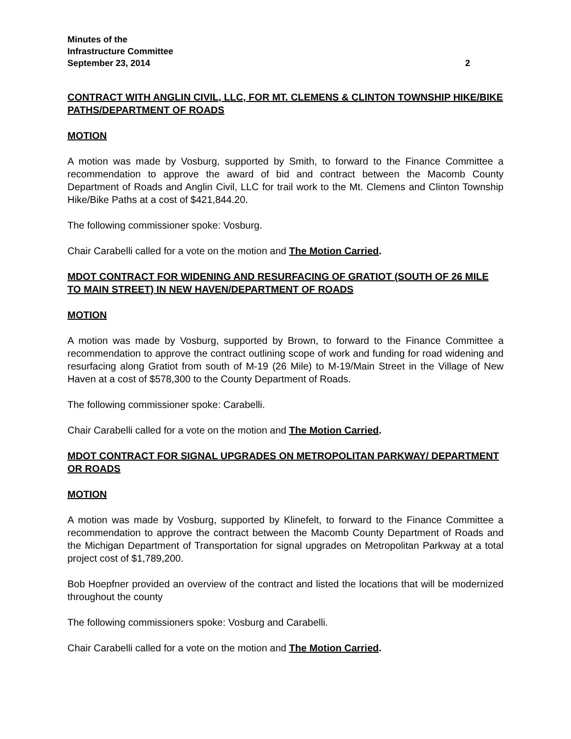Minutes of the
Infrastructure Committee
September 23, 2014 2
CONTRACT WITH ANGLIN CIVIL, LLC, FOR MT. CLEMENS & CLINTON TOWNSHIP HIKE/BIKE PATHS/DEPARTMENT OF ROADS
MOTION
A motion was made by Vosburg, supported by Smith, to forward to the Finance Committee a recommendation to approve the award of bid and contract between the Macomb County Department of Roads and Anglin Civil, LLC for trail work to the Mt. Clemens and Clinton Township Hike/Bike Paths at a cost of $421,844.20.
The following commissioner spoke: Vosburg.
Chair Carabelli called for a vote on the motion and The Motion Carried.
MDOT CONTRACT FOR WIDENING AND RESURFACING OF GRATIOT (SOUTH OF 26 MILE TO MAIN STREET) IN NEW HAVEN/DEPARTMENT OF ROADS
MOTION
A motion was made by Vosburg, supported by Brown, to forward to the Finance Committee a recommendation to approve the contract outlining scope of work and funding for road widening and resurfacing along Gratiot from south of M-19 (26 Mile) to M-19/Main Street in the Village of New Haven at a cost of $578,300 to the County Department of Roads.
The following commissioner spoke: Carabelli.
Chair Carabelli called for a vote on the motion and The Motion Carried.
MDOT CONTRACT FOR SIGNAL UPGRADES ON METROPOLITAN PARKWAY/ DEPARTMENT OR ROADS
MOTION
A motion was made by Vosburg, supported by Klinefelt, to forward to the Finance Committee a recommendation to approve the contract between the Macomb County Department of Roads and the Michigan Department of Transportation for signal upgrades on Metropolitan Parkway at a total project cost of $1,789,200.
Bob Hoepfner provided an overview of the contract and listed the locations that will be modernized throughout the county
The following commissioners spoke: Vosburg and Carabelli.
Chair Carabelli called for a vote on the motion and The Motion Carried.